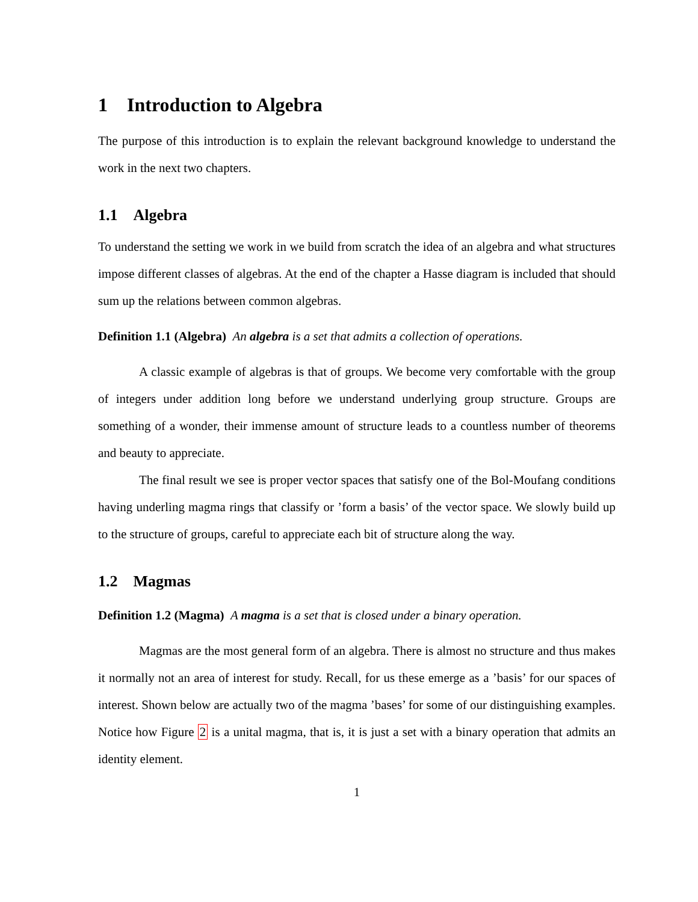1 Introduction to Algebra
The purpose of this introduction is to explain the relevant background knowledge to understand the work in the next two chapters.
1.1 Algebra
To understand the setting we work in we build from scratch the idea of an algebra and what structures impose different classes of algebras. At the end of the chapter a Hasse diagram is included that should sum up the relations between common algebras.
Definition 1.1 (Algebra) An algebra is a set that admits a collection of operations.
A classic example of algebras is that of groups. We become very comfortable with the group of integers under addition long before we understand underlying group structure. Groups are something of a wonder, their immense amount of structure leads to a countless number of theorems and beauty to appreciate.
The final result we see is proper vector spaces that satisfy one of the Bol-Moufang conditions having underling magma rings that classify or ’form a basis’ of the vector space. We slowly build up to the structure of groups, careful to appreciate each bit of structure along the way.
1.2 Magmas
Definition 1.2 (Magma) A magma is a set that is closed under a binary operation.
Magmas are the most general form of an algebra. There is almost no structure and thus makes it normally not an area of interest for study. Recall, for us these emerge as a ’basis’ for our spaces of interest. Shown below are actually two of the magma ’bases’ for some of our distinguishing examples. Notice how Figure 2 is a unital magma, that is, it is just a set with a binary operation that admits an identity element.
1